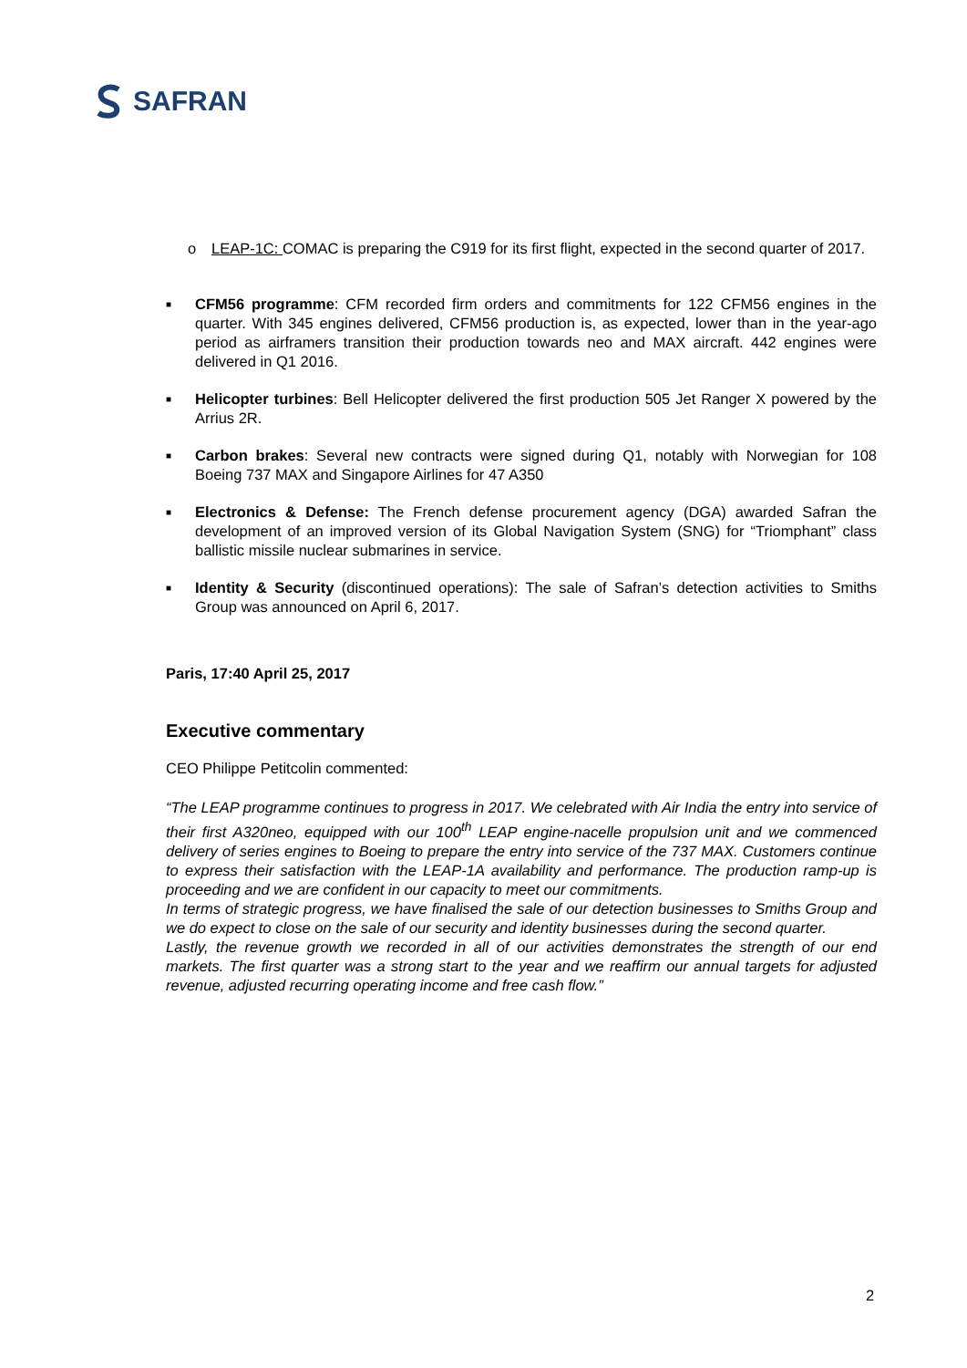SAFRAN
o LEAP-1C: COMAC is preparing the C919 for its first flight, expected in the second quarter of 2017.
■
CFM56 programme: CFM recorded firm orders and commitments for 122 CFM56 engines in the quarter. With 345 engines delivered, CFM56 production is, as expected, lower than in the year-ago period as airframers transition their production towards neo and MAX aircraft. 442 engines were delivered in Q1 2016.
■
Helicopter turbines: Bell Helicopter delivered the first production 505 Jet Ranger X powered by the Arrius 2R.
■
Carbon brakes: Several new contracts were signed during Q1, notably with Norwegian for 108 Boeing 737 MAX and Singapore Airlines for 47 A350
■
Electronics & Defense: The French defense procurement agency (DGA) awarded Safran the development of an improved version of its Global Navigation System (SNG) for “Triomphant” class ballistic missile nuclear submarines in service.
■
Identity & Security (discontinued operations): The sale of Safran’s detection activities to Smiths Group was announced on April 6, 2017.
Paris, 17:40 April 25, 2017
Executive commentary
CEO Philippe Petitcolin commented:
“The LEAP programme continues to progress in 2017. We celebrated with Air India the entry into service of their first A320neo, equipped with our 100<sup>th</sup> LEAP engine-nacelle propulsion unit and we commenced delivery of series engines to Boeing to prepare the entry into service of the 737 MAX. Customers continue to express their satisfaction with the LEAP-1A availability and performance. The production ramp-up is proceeding and we are confident in our capacity to meet our commitments.
In terms of strategic progress, we have finalised the sale of our detection businesses to Smiths Group and we do expect to close on the sale of our security and identity businesses during the second quarter.
Lastly, the revenue growth we recorded in all of our activities demonstrates the strength of our end markets. The first quarter was a strong start to the year and we reaffirm our annual targets for adjusted revenue, adjusted recurring operating income and free cash flow.”
2